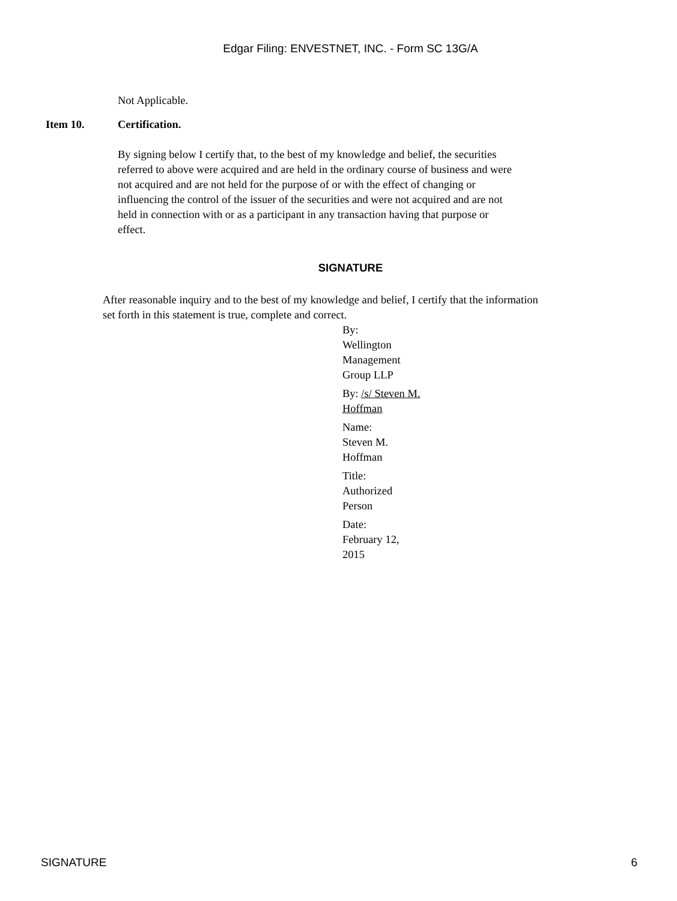Edgar Filing: ENVESTNET, INC. - Form SC 13G/A
Not Applicable.
Item 10. Certification.
By signing below I certify that, to the best of my knowledge and belief, the securities referred to above were acquired and are held in the ordinary course of business and were not acquired and are not held for the purpose of or with the effect of changing or influencing the control of the issuer of the securities and were not acquired and are not held in connection with or as a participant in any transaction having that purpose or effect.
SIGNATURE
After reasonable inquiry and to the best of my knowledge and belief, I certify that the information set forth in this statement is true, complete and correct.
By:
Wellington Management Group LLP
By: /s/ Steven M. Hoffman
Name:
Steven M. Hoffman
Title:
Authorized Person
Date:
February 12, 2015
SIGNATURE 6